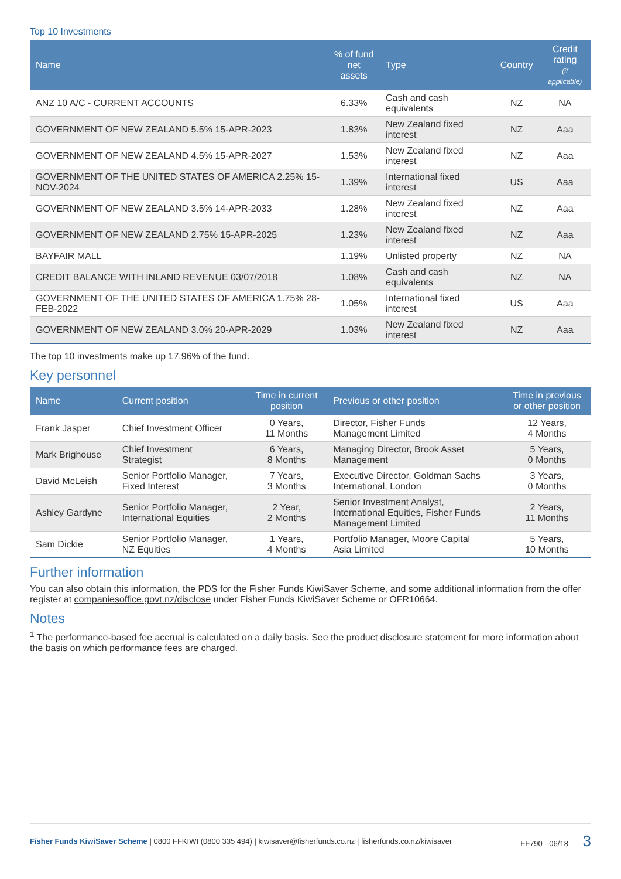Top 10 Investments
| Name | % of fund net assets | Type | Country | Credit rating (if applicable) |
| --- | --- | --- | --- | --- |
| ANZ 10 A/C - CURRENT ACCOUNTS | 6.33% | Cash and cash equivalents | NZ | NA |
| GOVERNMENT OF NEW ZEALAND 5.5% 15-APR-2023 | 1.83% | New Zealand fixed interest | NZ | Aaa |
| GOVERNMENT OF NEW ZEALAND 4.5% 15-APR-2027 | 1.53% | New Zealand fixed interest | NZ | Aaa |
| GOVERNMENT OF THE UNITED STATES OF AMERICA 2.25% 15-NOV-2024 | 1.39% | International fixed interest | US | Aaa |
| GOVERNMENT OF NEW ZEALAND 3.5% 14-APR-2033 | 1.28% | New Zealand fixed interest | NZ | Aaa |
| GOVERNMENT OF NEW ZEALAND 2.75% 15-APR-2025 | 1.23% | New Zealand fixed interest | NZ | Aaa |
| BAYFAIR MALL | 1.19% | Unlisted property | NZ | NA |
| CREDIT BALANCE WITH INLAND REVENUE 03/07/2018 | 1.08% | Cash and cash equivalents | NZ | NA |
| GOVERNMENT OF THE UNITED STATES OF AMERICA 1.75% 28-FEB-2022 | 1.05% | International fixed interest | US | Aaa |
| GOVERNMENT OF NEW ZEALAND 3.0% 20-APR-2029 | 1.03% | New Zealand fixed interest | NZ | Aaa |
The top 10 investments make up 17.96% of the fund.
Key personnel
| Name | Current position | Time in current position | Previous or other position | Time in previous or other position |
| --- | --- | --- | --- | --- |
| Frank Jasper | Chief Investment Officer | 0 Years, 11 Months | Director, Fisher Funds Management Limited | 12 Years, 4 Months |
| Mark Brighouse | Chief Investment Strategist | 6 Years, 8 Months | Managing Director, Brook Asset Management | 5 Years, 0 Months |
| David McLeish | Senior Portfolio Manager, Fixed Interest | 7 Years, 3 Months | Executive Director, Goldman Sachs International, London | 3 Years, 0 Months |
| Ashley Gardyne | Senior Portfolio Manager, International Equities | 2 Year, 2 Months | Senior Investment Analyst, International Equities, Fisher Funds Management Limited | 2 Years, 11 Months |
| Sam Dickie | Senior Portfolio Manager, NZ Equities | 1 Years, 4 Months | Portfolio Manager, Moore Capital Asia Limited | 5 Years, 10 Months |
Further information
You can also obtain this information, the PDS for the Fisher Funds KiwiSaver Scheme, and some additional information from the offer register at companiesoffice.govt.nz/disclose under Fisher Funds KiwiSaver Scheme or OFR10664.
Notes
<sup>1</sup> The performance-based fee accrual is calculated on a daily basis. See the product disclosure statement for more information about the basis on which performance fees are charged.
Fisher Funds KiwiSaver Scheme | 0800 FFKIWI (0800 335 494) | kiwisaver@fisherfunds.co.nz | fisherfunds.co.nz/kiwisaver FF790 - 06/18 3